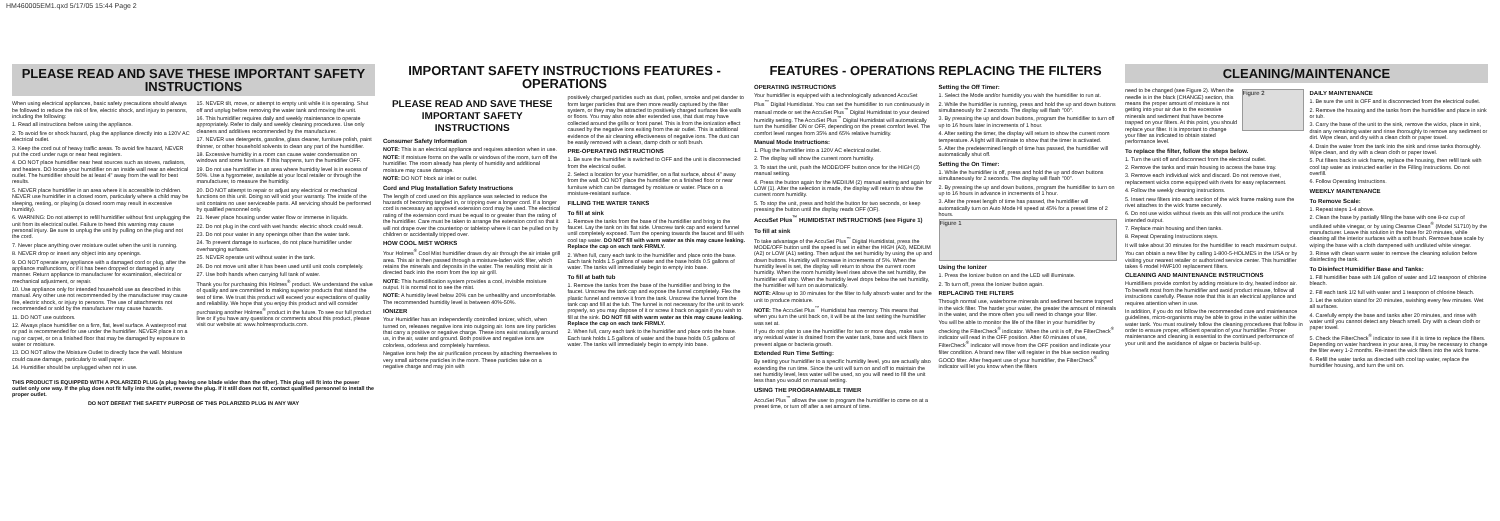HM460005EM1.qxd 5/17/05 15:44 Page 2
PLEASE READ AND SAVE THESE IMPORTANT SAFETY INSTRUCTIONS
When using electrical appliances, basic safety precautions should always be followed to reduce the risk of fire, electric shock, and injury to persons, including the following:
1. Read all instructions before using the appliance.
2. To avoid fire or shock hazard, plug the appliance directly into a 120V AC electrical outlet.
3. Keep the cord out of heavy traffic areas. To avoid fire hazard, NEVER put the cord under rugs or near heat registers.
4. DO NOT place humidifier near heat sources such as stoves, radiators, and heaters. DO locate your humidifier on an inside wall near an electrical outlet. The humidifier should be at least 4" away from the wall for best results.
5. NEVER place humidifier in an area where it is accessible to children. NEVER use humidifier in a closed room, particularly where a child may be sleeping, resting, or playing (a closed room may result in excessive humidity).
6. WARNING: Do not attempt to refill humidifier without first unplugging the unit from its electrical outlet. Failure to heed this warning may cause personal injury. Be sure to unplug the unit by pulling on the plug and not the cord.
7. Never place anything over moisture outlet when the unit is running.
8. NEVER drop or insert any object into any openings.
9. DO NOT operate any appliance with a damaged cord or plug, after the appliance malfunctions, or if it has been dropped or damaged in any manner. Return appliance to manufacturer for examination, electrical or mechanical adjustment, or repair.
10. Use appliance only for intended household use as described in this manual. Any other use not recommended by the manufacturer may cause fire, electric shock, or injury to persons. The use of attachments not recommended or sold by the manufacturer may cause hazards.
11. DO NOT use outdoors.
12. Always place humidifier on a firm, flat, level surface. A waterproof mat or pad is recommended for use under the humidifier. NEVER place it on a rug or carpet, or on a finished floor that may be damaged by exposure to water or moisture.
13. DO NOT allow the Moisture Outlet to directly face the wall. Moisture could cause damage, particularly to wall paper.
14. Humidifier should be unplugged when not in use.
15. NEVER tilt, move, or attempt to empty unit while it is operating. Shut off and unplug before removing the water tank and moving the unit.
16. This humidifier requires daily and weekly maintenance to operate appropriately. Refer to daily and weekly cleaning procedures. Use only cleaners and additives recommended by the manufacturer.
17. NEVER use detergents, gasoline, glass cleaner, furniture polish, paint thinner, or other household solvents to clean any part of the humidifier.
18. Excessive humidity in a room can cause water condensation on windows and some furniture. If this happens, turn the humidifier OFF.
19. Do not use humidifier in an area where humidity level is in excess of 50%. Use a hygrometer, available at your local retailer or through the manufacturer, to measure the humidity.
20. DO NOT attempt to repair or adjust any electrical or mechanical functions on this unit. Doing so will void your warranty. The inside of the unit contains no user serviceable parts. All servicing should be performed by qualified personnel only.
21. Never place housing under water flow or immerse in liquids.
22. Do not plug in the cord with wet hands: electric shock could result.
23. Do not pour water in any openings other than the water tank.
24. To prevent damage to surfaces, do not place humidifier under overhanging surfaces.
25. NEVER operate unit without water in the tank.
26. Do not move unit after it has been used until unit cools completely.
27. Use both hands when carrying full tank of water.
Thank you for purchasing this Holmes<sup>®</sup> product. We understand the value of quality and are committed to making superior products that stand the test of time. We trust this product will exceed your expectations of quality and reliability. We hope that you enjoy this product and will consider purchasing another Holmes<sup>®</sup> product in the future. To see our full product line or if you have any questions or comments about this product, please visit our website at: www.holmesproducts.com.
THIS PRODUCT IS EQUIPPED WITH A POLARIZED PLUG (a plug having one blade wider than the other). This plug will fit into the power outlet only one way. If the plug does not fit fully into the outlet, reverse the plug. If it still does not fit, contact qualified personnel to install the proper outlet.
DO NOT DEFEAT THE SAFETY PURPOSE OF THIS POLARIZED PLUG IN ANY WAY
IMPORTANT SAFETY INSTRUCTIONS FEATURES - OPERATIONS
PLEASE READ AND SAVE THESE IMPORTANT SAFETY INSTRUCTIONS
Consumer Safety Information
NOTE: This is an electrical appliance and requires attention when in use.
NOTE: If moisture forms on the walls or windows of the room, turn off the humidifier. The room already has plenty of humidity and additional moisture may cause damage.
NOTE: DO NOT block air inlet or outlet.
Cord and Plug Installation Safety Instructions
The length of cord used on this appliance was selected to reduce the hazards of becoming tangled in, or tripping over a longer cord. If a longer cord is necessary an approved extension cord may be used. The electrical rating of the extension cord must be equal to or greater than the rating of the humidifier. Care must be taken to arrange the extension cord so that it will not drape over the countertop or tabletop where it can be pulled on by children or accidentally tripped over.
HOW COOL MIST WORKS
Your Holmes<sup>®</sup> Cool Mist humidifier draws dry air through the air intake grill area. This air is then passed through a moisture-laden wick filter, which retains the minerals and deposits in the water. The resulting moist air is directed back into the room from the top air grill.
NOTE: This humidification system provides a cool, invisible moisture output. It is normal not to see the mist.
NOTE: A humidity level below 20% can be unhealthy and uncomfortable. The recommended humidity level is between 40%-50%.
IONIZER
Your Humidifier has an independently controlled ionizer, which, when turned on, releases negative ions into outgoing air. Ions are tiny particles that carry a positive or negative charge. These ions exist naturally around us, in the air, water and ground. Both positive and negative ions are colorless, odorless and completely harmless.
Negative ions help the air purification process by attaching themselves to very small airborne particles in the room. These particles take on a negative charge and may join with
positively charged particles such as dust, pollen, smoke and pet dander to form larger particles that are then more readily captured by the filter system, or they may be attracted to positively charged surfaces like walls or floors. You may also note after extended use, that dust may have collected around the grills or front panel. This is from the ionization effect caused by the negative ions exiting from the air outlet. This is additional evidence of the air cleaning effectiveness of negative ions. The dust can be easily removed with a clean, damp cloth or soft brush.
PRE-OPERATING INSTRUCTIONS
1. Be sure the humidifier is switched to OFF and the unit is disconnected from the electrical outlet.
2. Select a location for your humidifier, on a flat surface, about 4" away from the wall. DO NOT place the humidifier on a finished floor or near furniture which can be damaged by moisture or water. Place on a moisture-resistant surface.
FILLING THE WATER TANKS
To fill at sink
1. Remove the tanks from the base of the humidifier and bring to the faucet. Lay the tank on its flat side. Unscrew tank cap and extend funnel until completely exposed. Turn the opening towards the faucet and fill with cool tap water. DO NOT fill with warm water as this may cause leaking. Replace the cap on each tank FIRMLY.
2. When full, carry each tank to the humidifier and place onto the base. Each tank holds 1.5 gallons of water and the base holds 0.5 gallons of water. The tanks will immediately begin to empty into base.
To fill at bath tub
1. Remove the tanks from the base of the humidifier and bring to the faucet. Unscrew the tank cap and expose the funnel completely. Flex the plastic funnel and remove it from the tank. Unscrew the funnel from the tank cap and fill at the tub. The funnel is not necessary for the unit to work properly, so you may dispose of it or screw it back on again if you wish to fill at the sink. DO NOT fill with warm water as this may cause leaking. Replace the cap on each tank FIRMLY.
2. When full, carry each tank to the humidifier and place onto the base. Each tank holds 1.5 gallons of water and the base holds 0.5 gallons of water. The tanks will immediately begin to empty into base.
FEATURES - OPERATIONS REPLACING THE FILTERS
OPERATING INSTRUCTIONS
Your humidifier is equipped with a technologically advanced AccuSet Plus<sup>™</sup> Digital Humidistat. You can set the humidifier to run continuously in manual mode or set the AccuSet Plus<sup>™</sup> Digital Humidistat to your desired humidity setting. The AccuSet Plus<sup>™</sup> Digital Humidistat will automatically turn the humidifier ON or OFF, depending on the preset comfort level. The comfort level ranges from 35% and 65% relative humidity.
Manual Mode Instructions:
1. Plug the humidifier into a 120V AC electrical outlet.
2. The display will show the current room humidity.
3. To start the unit, push the MODE/OFF button once for the HIGH (3) manual setting.
4. Press the button again for the MEDIUM (2) manual setting and again for LOW (1). After the selection is made, the display will return to show the current room humidity.
5. To stop the unit, press and hold the button for two seconds, or keep pressing the button until the display reads OFF (OF).
AccuSet Plus<sup>™</sup> HUMIDISTAT INSTRUCTIONS (see Figure 1)
To fill at sink
To take advantage of the AccuSet Plus<sup>™</sup> Digital Humidistat, press the MODE/OFF button until the speed is set in either the HIGH (A3), MEDIUM (A2) or LOW (A1) setting. Then adjust the set humidity by using the up and down buttons. Humidity will increase in increments of 5%. When the humidity level is set, the display will return to show the current room humidity. When the room humidity level rises above the set humidity, the humidifier will stop. When the humidity level drops below the set humidity, the humidifier will turn on automatically.
NOTE: Allow up to 30 minutes for the filter to fully absorb water and for the unit to produce moisture.
NOTE: The AccuSet Plus<sup>™</sup> Humidistat has memory. This means that when you turn the unit back on, it will be at the last setting the humidifier was set at.
If you do not plan to use the humidifier for two or more days, make sure any residual water is drained from the water tank, base and wick filters to prevent algae or bacteria growth.
Extended Run Time Setting:
By setting your humidifier to a specific humidity level, you are actually also extending the run time. Since the unit will turn on and off to maintain the set humidity level, less water will be used, so you will need to fill the unit less than you would on manual setting.
USING THE PROGRAMMABLE TIMER
AccuSet Plus<sup>™</sup> allows the user to program the humidifier to come on at a preset time, or turn off after a set amount of time.
Setting the Off Timer:
1. Select the Mode and/or humidity you wish the humidifier to run at.
2. While the humidifier is running, press and hold the up and down buttons simultaneously for 2 seconds. The display will flash "00".
3. By pressing the up and down buttons, program the humidifier to turn off up to 16 hours later in increments of 1 hour.
4. After setting the timer, the display will return to show the current room temperature. A light will illuminate to show that the timer is activated.
5. After the predetermined length of time has passed, the humidifier will automatically shut off.
Setting the On Timer:
1. While the humidifier is off, press and hold the up and down buttons simultaneously for 2 seconds. The display will flash "00".
2. By pressing the up and down buttons, program the humidifier to turn on up to 16 hours in advance in increments of 1 hour.
3. After the preset length of time has passed, the humidifier will automatically turn on Auto Mode HI speed at 45% for a preset time of 2 hours.
Figure 1
Using the Ionizer
1. Press the Ionizer button on and the LED will illuminate.
2. To turn off, press the Ionizer button again.
REPLACING THE FILTERS
Through normal use, waterborne minerals and sediment become trapped in the wick filter. The harder your water, the greater the amount of minerals in the water, and the more often you will need to change your filter.
You will be able to monitor the life of the filter in your humidifier by checking the FilterCheck<sup>®</sup> indicator. When the unit is off, the FilterCheck<sup>®</sup> indicator will read in the OFF position. After 60 minutes of use, FilterCheck<sup>®</sup> indicator will move from the OFF position and indicate your filter condition. A brand new filter will register in the blue section reading GOOD filter. After frequent use of your humidifier, the FilterCheck<sup>®</sup> indicator will let you know when the filters
CLEANING/MAINTENANCE
Figure 2
need to be changed (see Figure 2). When the needle is in the black (CHANGE) section, this means the proper amount of moisture is not getting into your air due to the excessive minerals and sediment that have become trapped on your filters. At this point, you should replace your filter. It is important to change your filter as indicated to obtain stated performance level.
To replace the filter, follow the steps below.
1. Turn the unit off and disconnect from the electrical outlet.
2. Remove the tanks and main housing to access the base tray.
3. Remove each individual wick and discard. Do not remove rivet, replacement wicks come equipped with rivets for easy replacement.
4. Follow the weekly cleaning instructions.
5. Insert new filters into each section of the wick frame making sure the rivet attaches to the wick frame securely.
6. Do not use wicks without rivets as this will not produce the unit's intended output.
7. Replace main housing and then tanks.
8. Repeat Operating Instructions steps.
It will take about 30 minutes for the humidifier to reach maximum output.
You can obtain a new filter by calling 1-800-5-HOLMES in the USA or by visiting your nearest retailer or authorized service center. This humidifier takes 6 model HWF100 replacement filters.
CLEANING AND MAINTENANCE INSTRUCTIONS
Humidifiers provide comfort by adding moisture to dry, heated indoor air. To benefit most from the humidifier and avoid product misuse, follow all instructions carefully. Please note that this is an electrical appliance and requires attention when in use.
In addition, if you do not follow the recommended care and maintenance guidelines, micro-organisms may be able to grow in the water within the water tank. You must routinely follow the cleaning procedures that follow in order to ensure proper, efficient operation of your humidifier. Proper maintenance and cleaning is essential to the continued performance of your unit and the avoidance of algae or bacteria build-up.
DAILY MAINTENANCE
1. Be sure the unit is OFF and is disconnected from the electrical outlet.
2. Remove the housing and the tanks from the humidifier and place in sink or tub.
3. Carry the base of the unit to the sink, remove the wicks, place in sink, drain any remaining water and rinse thoroughly to remove any sediment or dirt. Wipe clean, and dry with a clean cloth or paper towel.
4. Drain the water from the tank into the sink and rinse tanks thoroughly. Wipe clean, and dry with a clean cloth or paper towel.
5. Put filters back in wick frame, replace the housing, then refill tank with cool tap water as instructed earlier in the Filling Instructions. Do not overfill.
6. Follow Operating Instructions.
WEEKLY MAINTENANCE
To Remove Scale:
1. Repeat steps 1-4 above.
2. Clean the base by partially filling the base with one 8-oz cup of undiluted white vinegar, or by using Cleanse Clean<sup>®</sup> (Model S1710) by the manufacturer. Leave this solution in the base for 20 minutes, while cleaning all the interior surfaces with a soft brush. Remove base scale by wiping the base with a cloth dampened with undiluted white vinegar.
3. Rinse with clean warm water to remove the cleaning solution before disinfecting the tank.
To Disinfect Humidifier Base and Tanks:
1. Fill humidifier base with 1/4 gallon of water and 1/2 teaspoon of chlorine bleach.
2. Fill each tank 1/2 full with water and 1 teaspoon of chlorine bleach.
3. Let the solution stand for 20 minutes, swishing every few minutes. Wet all surfaces.
4. Carefully empty the base and tanks after 20 minutes, and rinse with water until you cannot detect any bleach smell. Dry with a clean cloth or paper towel.
5. Check the FilterCheck<sup>®</sup> indicator to see if it is time to replace the filters. Depending on water hardness in your area, it may be necessary to change the filter every 1-2 months. Re-insert the wick filters into the wick frame.
6. Refill the water tanks as directed with cool tap water, replace the humidifier housing, and turn the unit on.